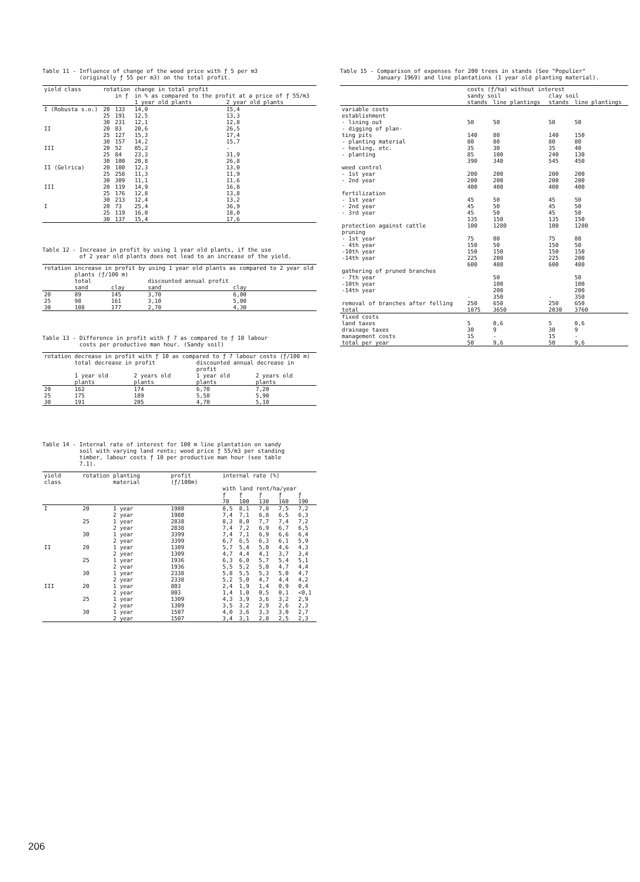Table 11 - Influence of change of the wood price with ƒ 5 per m3 (originally ƒ 55 per m3) on the total profit.
| yield class | rotation | | change in total profit | |
| --- | --- | --- | --- | --- |
| | | in ƒ | in % as compared to the profit at a price of ƒ 55/m3 | |
| | | | 1 year old plants | 2 year old plants |
| I (Robusta s.o.) | 20 25 30 | 133 191 231 | 14,0 12,5 12,1 | 15,4 13,3 12,8 |
| II | 20 25 30 | 83 127 157 | 20,6 15,3 14,2 | 26,5 17,4 15,7 |
| III | 20 25 30 | 52 84 100 | 85,2 23,3 20,8 | - 31,9 26,8 |
| II (Gelrica) | 20 25 30 | 180 258 309 | 12,3 11,3 11,1 | 13,0 11,9 11,6 |
| III | 20 25 30 | 119 176 213 | 14,9 12,8 12,4 | 16,8 13,8 13,2 |
| I | 20 25 30 | 73 119 137 | 25,4 16,0 15,4 | 36,9 18,0 17,6 |
Table 12 - Increase in profit by using 1 year old plants, if the use of 2 year old plants does not lead to an increase of the yield.
| rotation | increase in profit by using 1 year old plants as compared to 2 year old plants (ƒ/100 m) | | | |
| --- | --- | --- | --- | --- |
| | total | | discounted annual profit | |
| | sand | clay | sand | clay |
| 20 | 89 | 145 | 3,70 | 6,00 |
| 25 | 98 | 161 | 3,10 | 5,00 |
| 30 | 108 | 177 | 2,70 | 4,30 |
Table 13 - Difference in profit with ƒ 7 as compared to ƒ 10 labour costs per productive man hour. (Sandy soil)
| rotation | decrease in profit with ƒ 10 as compared to ƒ 7 labour costs (ƒ/100 m) | | | |
| --- | --- | --- | --- | --- |
| | total decrease in profit | | discounted annual decrease in profit | |
| | 1 year old plants | 2 years old plants | 1 year old plants | 2 years old plants |
| 20 | 162 | 174 | 6,70 | 7,20 |
| 25 | 175 | 189 | 5,50 | 5,90 |
| 30 | 191 | 205 | 4,70 | 5,10 |
Table 14 - Internal rate of interest for 100 m line plantation on sandy soil with varying land rents; wood price ƒ 55/m3 per standing timber, labour costs ƒ 10 per productive man hour (see table 7.1).
| yield class | rotation | planting material | profit (ƒ/100m) | internal rate (%) | | | | |
| --- | --- | --- | --- | --- | --- | --- | --- | --- |
| | | | | with land rent/ha/year | | | | |
| | | | | ƒ 70 | ƒ 100 | ƒ 130 | ƒ 160 | ƒ 190 |
| I | 20 | 1 year 2 year | 1980 1980 | 8,5 7,4 | 8,1 7,1 | 7,8 6,8 | 7,5 6,5 | 7,2 6,3 |
| | 25 | 1 year 2 year | 2838 2838 | 8,3 7,4 | 8,0 7,2 | 7,7 6,9 | 7,4 6,7 | 7,2 6,5 |
| | 30 | 1 year 2 year | 3399 3399 | 7,4 6,7 | 7,1 6,5 | 6,9 6,3 | 6,6 6,1 | 6,4 5,9 |
| II | 20 | 1 year 2 year | 1309 1309 | 5,7 4,7 | 5,4 4,4 | 5,0 4,1 | 4,6 3,7 | 4,3 3,4 |
| | 25 | 1 year 2 year | 1936 1936 | 6,3 5,5 | 6,0 5,2 | 5,7 5,0 | 5,4 4,7 | 5,1 4,4 |
| | 30 | 1 year 2 year | 2338 2338 | 5,8 5,2 | 5,5 5,0 | 5,3 4,7 | 5,0 4,4 | 4,7 4,2 |
| III | 20 | 1 year 2 year | 803 803 | 2,4 1,4 | 1,9 1,0 | 1,4 0,5 | 0,9 0,1 | 0,4 <0,1 |
| | 25 | 1 year 2 year | 1309 1309 | 4,3 3,5 | 3,9 3,2 | 3,6 2,9 | 3,2 2,6 | 2,9 2,3 |
| | 30 | 1 year 2 year | 1507 1507 | 4,0 3,4 | 3,6 3,1 | 3,3 2,8 | 3,0 2,5 | 2,7 2,3 |
Table 15 - Comparison of expenses for 200 trees in stands (See "Populier" January 1969) and line plantations (1 year old planting material).
| | costs (ƒ/ha) without interest | | | |
| --- | --- | --- | --- | --- |
| | sandy soil | | clay soil | |
| | stands | line plantings | stands | line plantings |
| variable costs establishment - lining out - digging of plan- ting pits - planting material - heeling, etc. - planting | 50 140 80 35 85 390 | 50 80 80 30 100 340 | 50 140 80 35 240 545 | 50 150 80 40 130 450 |
| weed control - 1st year - 2nd year | 200 200 400 | 200 200 400 | 200 200 400 | 200 200 400 |
| fertilization - 1st year - 2nd year - 3rd year | 45 45 45 135 | 50 50 50 150 | 45 45 45 135 | 50 50 50 150 |
| protection against cattle | 100 | 1280 | 100 | 1280 |
| pruning - 1st year - 4th year -10th year -14th year | 75 150 150 225 600 | 80 50 150 200 480 | 75 150 150 225 600 | 80 50 150 200 480 |
| gathering of pruned branches - 7th year -10th year -14th year | - | 50 100 200 350 | - | 50 100 200 350 |
| removal of branches after felling | 250 | 650 | 250 | 650 |
| total | 1875 | 3650 | 2030 | 3760 |
| fixed costs land taxes drainage taxes management costs | 5 30 15 | 0,6 9 - | 5 30 15 | 0,6 9 - |
| total per year | 50 | 9,6 | 50 | 9,6 |
206